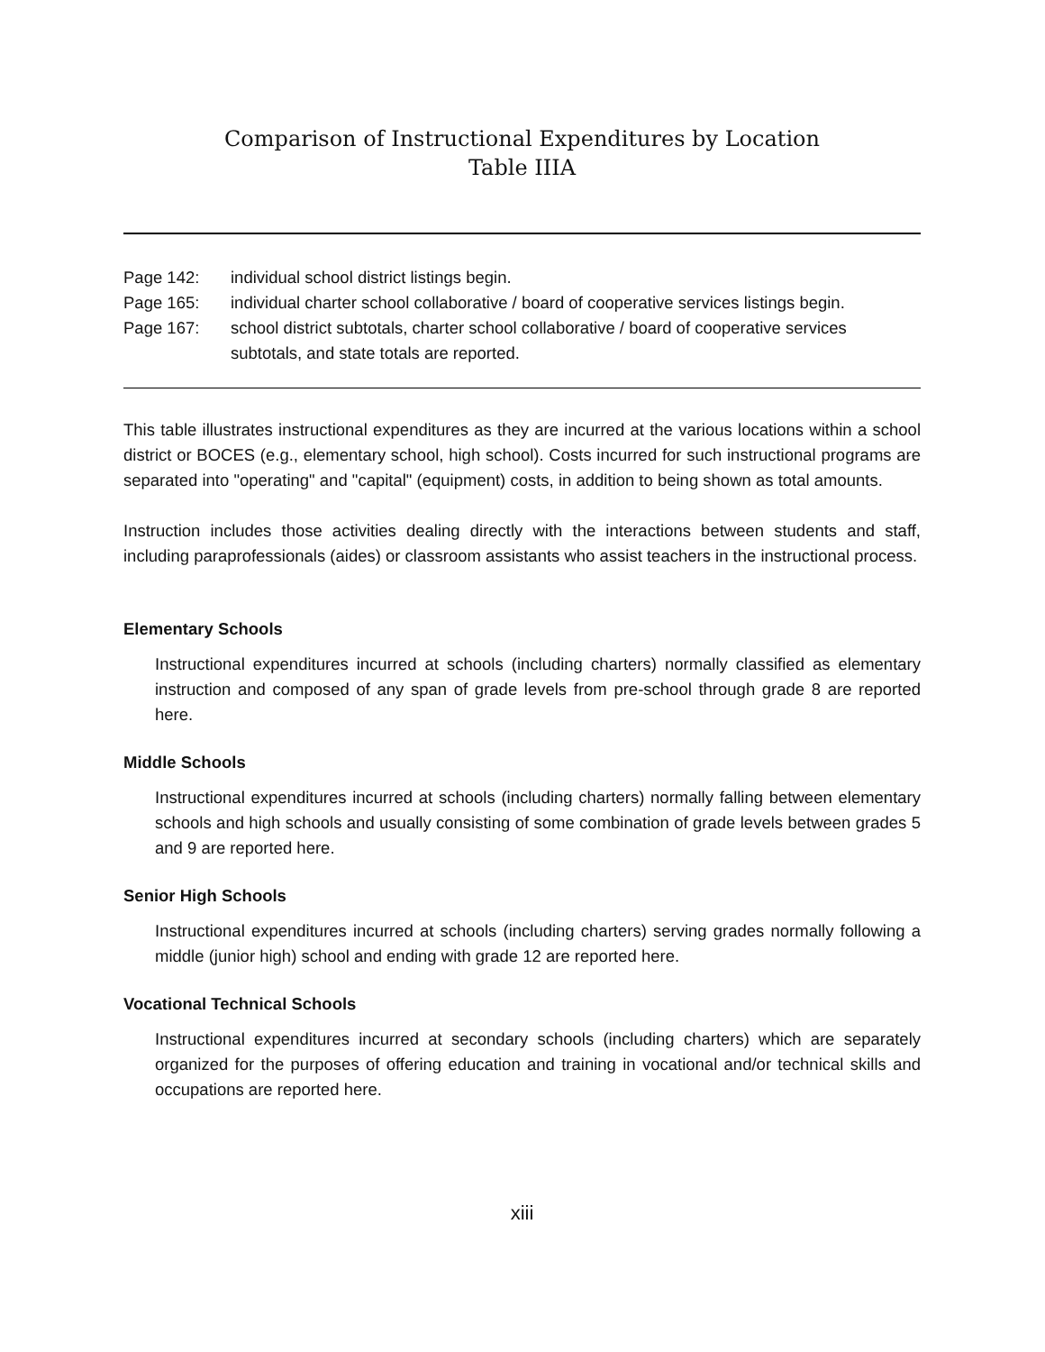Comparison of Instructional Expenditures by Location
Table IIIA
Page 142: individual school district listings begin.
Page 165: individual charter school collaborative / board of cooperative services listings begin.
Page 167: school district subtotals, charter school collaborative / board of cooperative services subtotals, and state totals are reported.
This table illustrates instructional expenditures as they are incurred at the various locations within a school district or BOCES (e.g., elementary school, high school). Costs incurred for such instructional programs are separated into "operating" and "capital" (equipment) costs, in addition to being shown as total amounts.
Instruction includes those activities dealing directly with the interactions between students and staff, including paraprofessionals (aides) or classroom assistants who assist teachers in the instructional process.
Elementary Schools
Instructional expenditures incurred at schools (including charters) normally classified as elementary instruction and composed of any span of grade levels from pre-school through grade 8 are reported here.
Middle Schools
Instructional expenditures incurred at schools (including charters) normally falling between elementary schools and high schools and usually consisting of some combination of grade levels between grades 5 and 9 are reported here.
Senior High Schools
Instructional expenditures incurred at schools (including charters) serving grades normally following a middle (junior high) school and ending with grade 12 are reported here.
Vocational Technical Schools
Instructional expenditures incurred at secondary schools (including charters) which are separately organized for the purposes of offering education and training in vocational and/or technical skills and occupations are reported here.
xiii